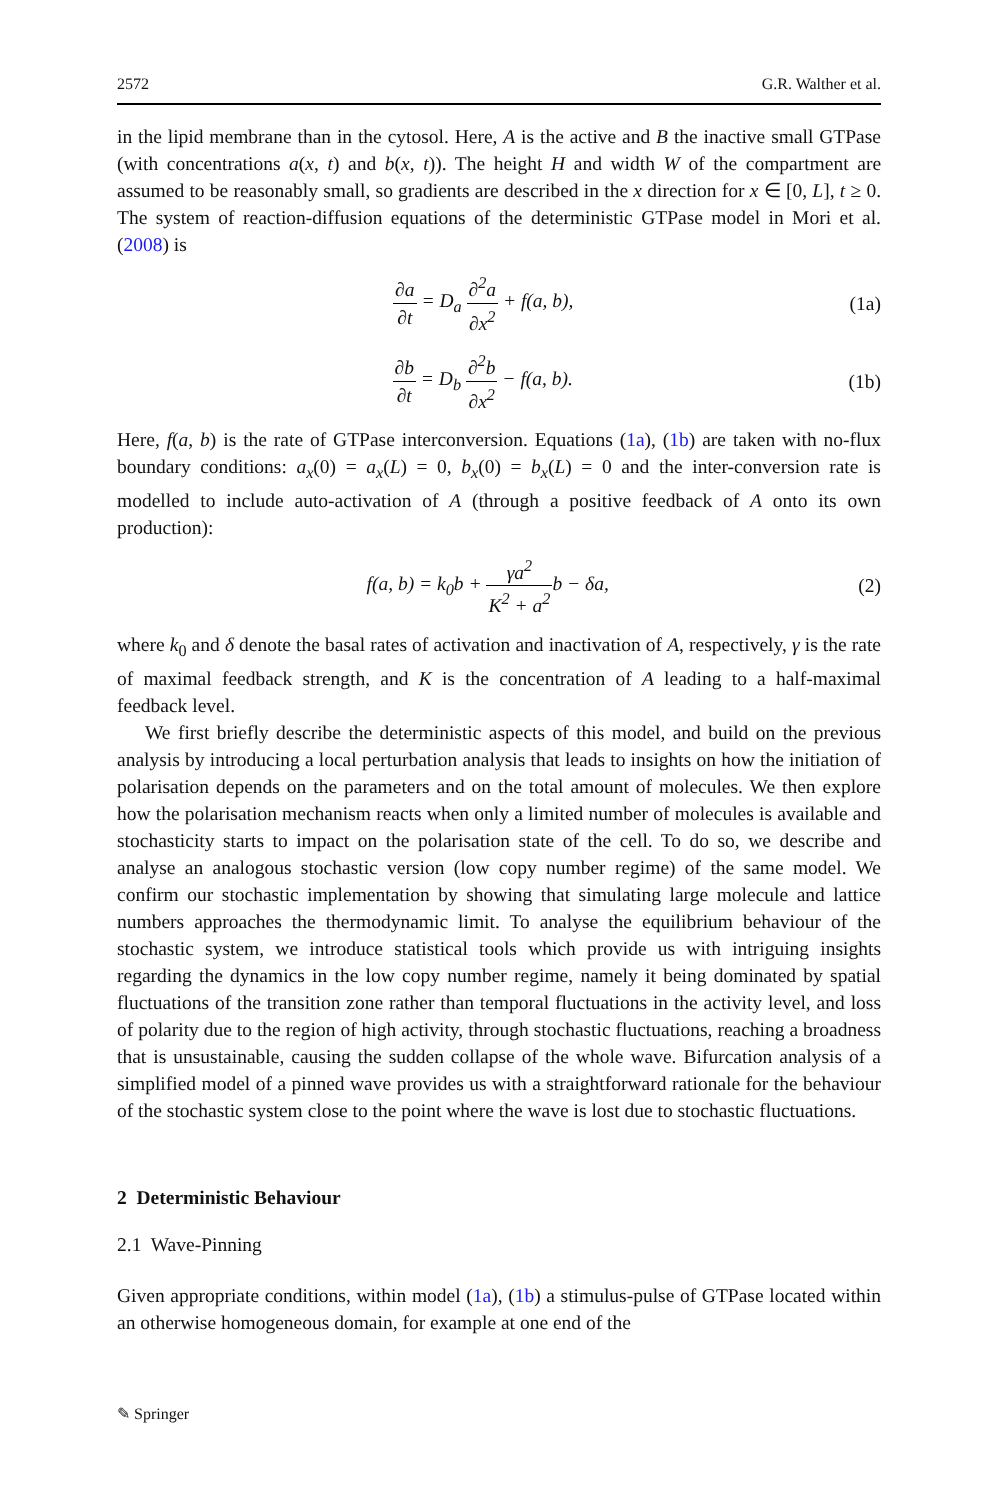2572 G.R. Walther et al.
in the lipid membrane than in the cytosol. Here, A is the active and B the inactive small GTPase (with concentrations a(x, t) and b(x, t)). The height H and width W of the compartment are assumed to be reasonably small, so gradients are described in the x direction for x ∈ [0, L], t ≥ 0. The system of reaction-diffusion equations of the deterministic GTPase model in Mori et al. (2008) is
∂a ∂t = D<sub>a</sub> ∂<sup>2</sup>a ∂x<sup>2</sup> + f(a, b), (1a)
∂b ∂t = D<sub>b</sub> ∂<sup>2</sup>b ∂x<sup>2</sup> − f(a, b). (1b)
Here, f(a, b) is the rate of GTPase interconversion. Equations (1a), (1b) are taken with no-flux boundary conditions: a<sub>x</sub>(0) = a<sub>x</sub>(L) = 0, b<sub>x</sub>(0) = b<sub>x</sub>(L) = 0 and the inter-conversion rate is modelled to include auto-activation of A (through a positive feedback of A onto its own production):
f(a, b) = k<sub>0</sub>b + γa<sup>2</sup> K<sup>2</sup> + a<sup>2</sup>b − δa,
(2)
where k<sub>0</sub> and δ denote the basal rates of activation and inactivation of A, respectively, γ is the rate of maximal feedback strength, and K is the concentration of A leading to a half-maximal feedback level.
We first briefly describe the deterministic aspects of this model, and build on the previous analysis by introducing a local perturbation analysis that leads to insights on how the initiation of polarisation depends on the parameters and on the total amount of molecules. We then explore how the polarisation mechanism reacts when only a limited number of molecules is available and stochasticity starts to impact on the polarisation state of the cell. To do so, we describe and analyse an analogous stochastic version (low copy number regime) of the same model. We confirm our stochastic implementation by showing that simulating large molecule and lattice numbers approaches the thermodynamic limit. To analyse the equilibrium behaviour of the stochastic system, we introduce statistical tools which provide us with intriguing insights regarding the dynamics in the low copy number regime, namely it being dominated by spatial fluctuations of the transition zone rather than temporal fluctuations in the activity level, and loss of polarity due to the region of high activity, through stochastic fluctuations, reaching a broadness that is unsustainable, causing the sudden collapse of the whole wave. Bifurcation analysis of a simplified model of a pinned wave provides us with a straightforward rationale for the behaviour of the stochastic system close to the point where the wave is lost due to stochastic fluctuations.
2 Deterministic Behaviour
2.1 Wave-Pinning
Given appropriate conditions, within model (1a), (1b) a stimulus-pulse of GTPase located within an otherwise homogeneous domain, for example at one end of the
✎ Springer